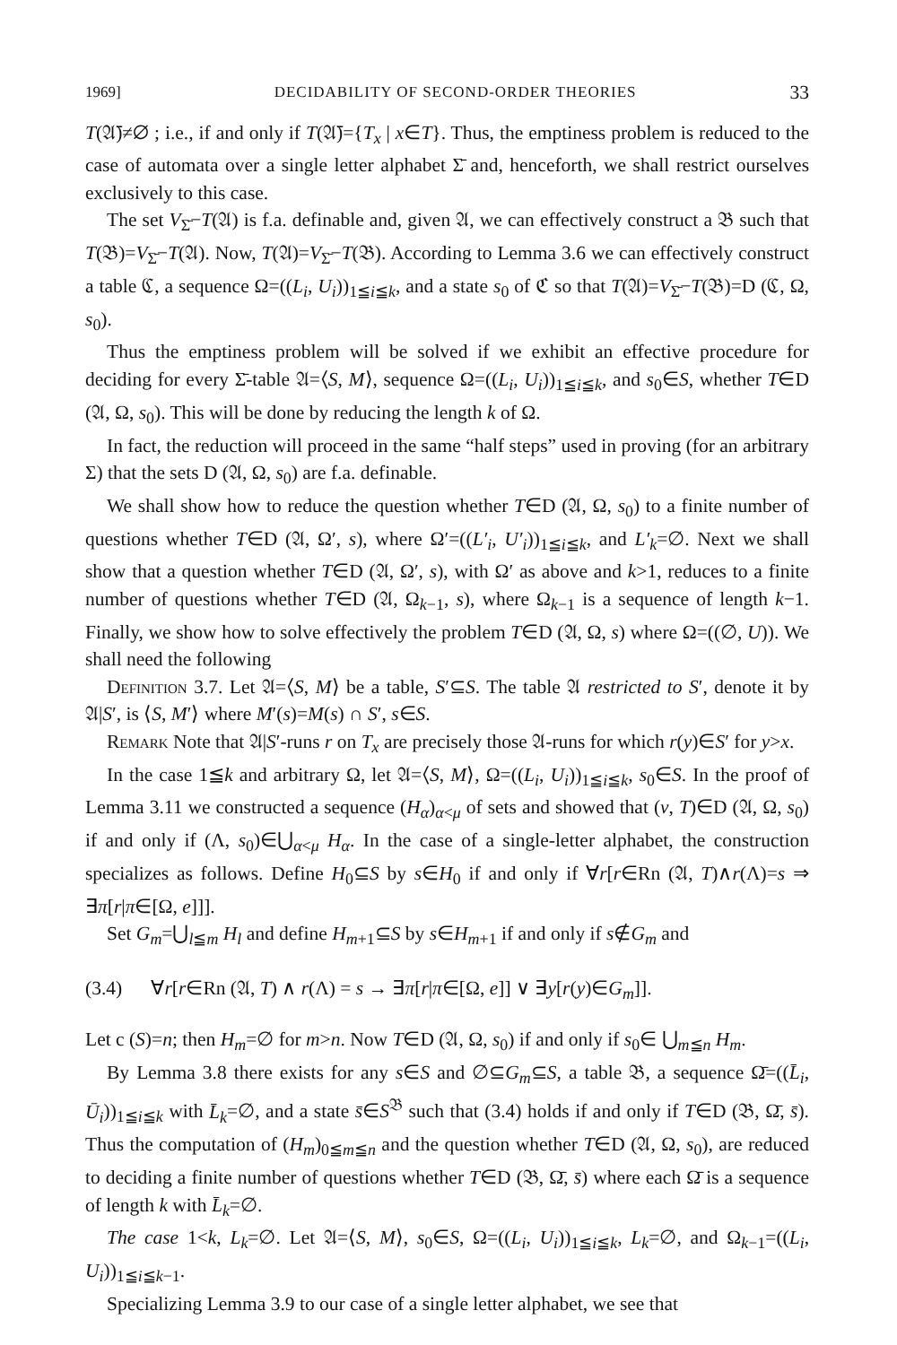1969] DECIDABILITY OF SECOND-ORDER THEORIES 33
T(𝔄̄)≠∅ ; i.e., if and only if T(𝔄̄)={T<sub>x</sub> | x∈T}. Thus, the emptiness problem is reduced to the case of automata over a single letter alphabet Σ̄ and, henceforth, we shall restrict ourselves exclusively to this case.
The set V<sub>Σ̄</sub>−T(𝔄) is f.a. definable and, given 𝔄, we can effectively construct a 𝔅 such that T(𝔅)=V<sub>Σ̄</sub>−T(𝔄). Now, T(𝔄)=V<sub>Σ̄</sub>−T(𝔅). According to Lemma 3.6 we can effectively construct a table ℭ, a sequence Ω=((L<sub>i</sub>, U<sub>i</sub>))<sub>1≦i≦k</sub>, and a state s<sub>0</sub> of ℭ so that T(𝔄)=V<sub>Σ̄</sub>−T(𝔅)=D (ℭ, Ω, s<sub>0</sub>).
Thus the emptiness problem will be solved if we exhibit an effective procedure for deciding for every Σ̄-table 𝔄=⟨S, M⟩, sequence Ω=((L<sub>i</sub>, U<sub>i</sub>))<sub>1≦i≦k</sub>, and s<sub>0</sub>∈S, whether T∈D (𝔄, Ω, s<sub>0</sub>). This will be done by reducing the length k of Ω.
In fact, the reduction will proceed in the same “half steps” used in proving (for an arbitrary Σ) that the sets D (𝔄, Ω, s<sub>0</sub>) are f.a. definable.
We shall show how to reduce the question whether T∈D (𝔄, Ω, s<sub>0</sub>) to a finite number of questions whether T∈D (𝔄, Ω′, s), where Ω′=((L′<sub>i</sub>, U′<sub>i</sub>))<sub>1≦i≦k</sub>, and L′<sub>k</sub>=∅. Next we shall show that a question whether T∈D (𝔄, Ω′, s), with Ω′ as above and k>1, reduces to a finite number of questions whether T∈D (𝔄, Ω<sub>k−1</sub>, s), where Ω<sub>k−1</sub> is a sequence of length k−1. Finally, we show how to solve effectively the problem T∈D (𝔄, Ω, s) where Ω=((∅, U)). We shall need the following
Definition 3.7. Let 𝔄=⟨S, M⟩ be a table, S′⊆S. The table 𝔄 restricted to S′, denote it by 𝔄|S′, is ⟨S, M′⟩ where M′(s)=M(s) ∩ S′, s∈S.
Remark Note that 𝔄|S′-runs r on T<sub>x</sub> are precisely those 𝔄-runs for which r(y)∈S′ for y>x.
In the case 1≦k and arbitrary Ω, let 𝔄=⟨S, M⟩, Ω=((L<sub>i</sub>, U<sub>i</sub>))<sub>1≦i≦k</sub>, s<sub>0</sub>∈S. In the proof of Lemma 3.11 we constructed a sequence (H<sub>α</sub>)<sub>α<μ</sub> of sets and showed that (v, T)∈D (𝔄, Ω, s<sub>0</sub>) if and only if (Λ, s<sub>0</sub>)∈⋃<sub>α<μ</sub> H<sub>α</sub>. In the case of a single-letter alphabet, the construction specializes as follows. Define H<sub>0</sub>⊆S by s∈H<sub>0</sub> if and only if ∀r[r∈Rn (𝔄, T)∧r(Λ)=s ⇒ ∃π[r|π∈[Ω, e]]].
Set G<sub>m</sub>=⋃<sub>l≦m</sub> H<sub>l</sub> and define H<sub>m+1</sub>⊆S by s∈H<sub>m+1</sub> if and only if s∉G<sub>m</sub> and
(3.4) ∀r[r∈Rn (𝔄, T) ∧ r(Λ) = s → ∃π[r|π∈[Ω, e]] ∨ ∃y[r(y)∈G<sub>m</sub>]].
Let c (S)=n; then H<sub>m</sub>=∅ for m>n. Now T∈D (𝔄, Ω, s<sub>0</sub>) if and only if s<sub>0</sub>∈ ⋃<sub>m≦n</sub> H<sub>m</sub>.
By Lemma 3.8 there exists for any s∈S and ∅⊆G<sub>m</sub>⊆S, a table 𝔅, a sequence Ω̄=((L̄<sub>i</sub>, Ū<sub>i</sub>))<sub>1≦i≦k</sub> with L̄<sub>k</sub>=∅, and a state s̄∈S<sup>𝔅</sup> such that (3.4) holds if and only if T∈D (𝔅, Ω̄, s̄). Thus the computation of (H<sub>m</sub>)<sub>0≦m≦n</sub> and the question whether T∈D (𝔄, Ω, s<sub>0</sub>), are reduced to deciding a finite number of questions whether T∈D (𝔅, Ω̄, s̄) where each Ω̄ is a sequence of length k with L̄<sub>k</sub>=∅.
The case 1<k, L<sub>k</sub>=∅. Let 𝔄=⟨S, M⟩, s<sub>0</sub>∈S, Ω=((L<sub>i</sub>, U<sub>i</sub>))<sub>1≦i≦k</sub>, L<sub>k</sub>=∅, and Ω<sub>k−1</sub>=((L<sub>i</sub>, U<sub>i</sub>))<sub>1≦i≦k−1</sub>.
Specializing Lemma 3.9 to our case of a single letter alphabet, we see that